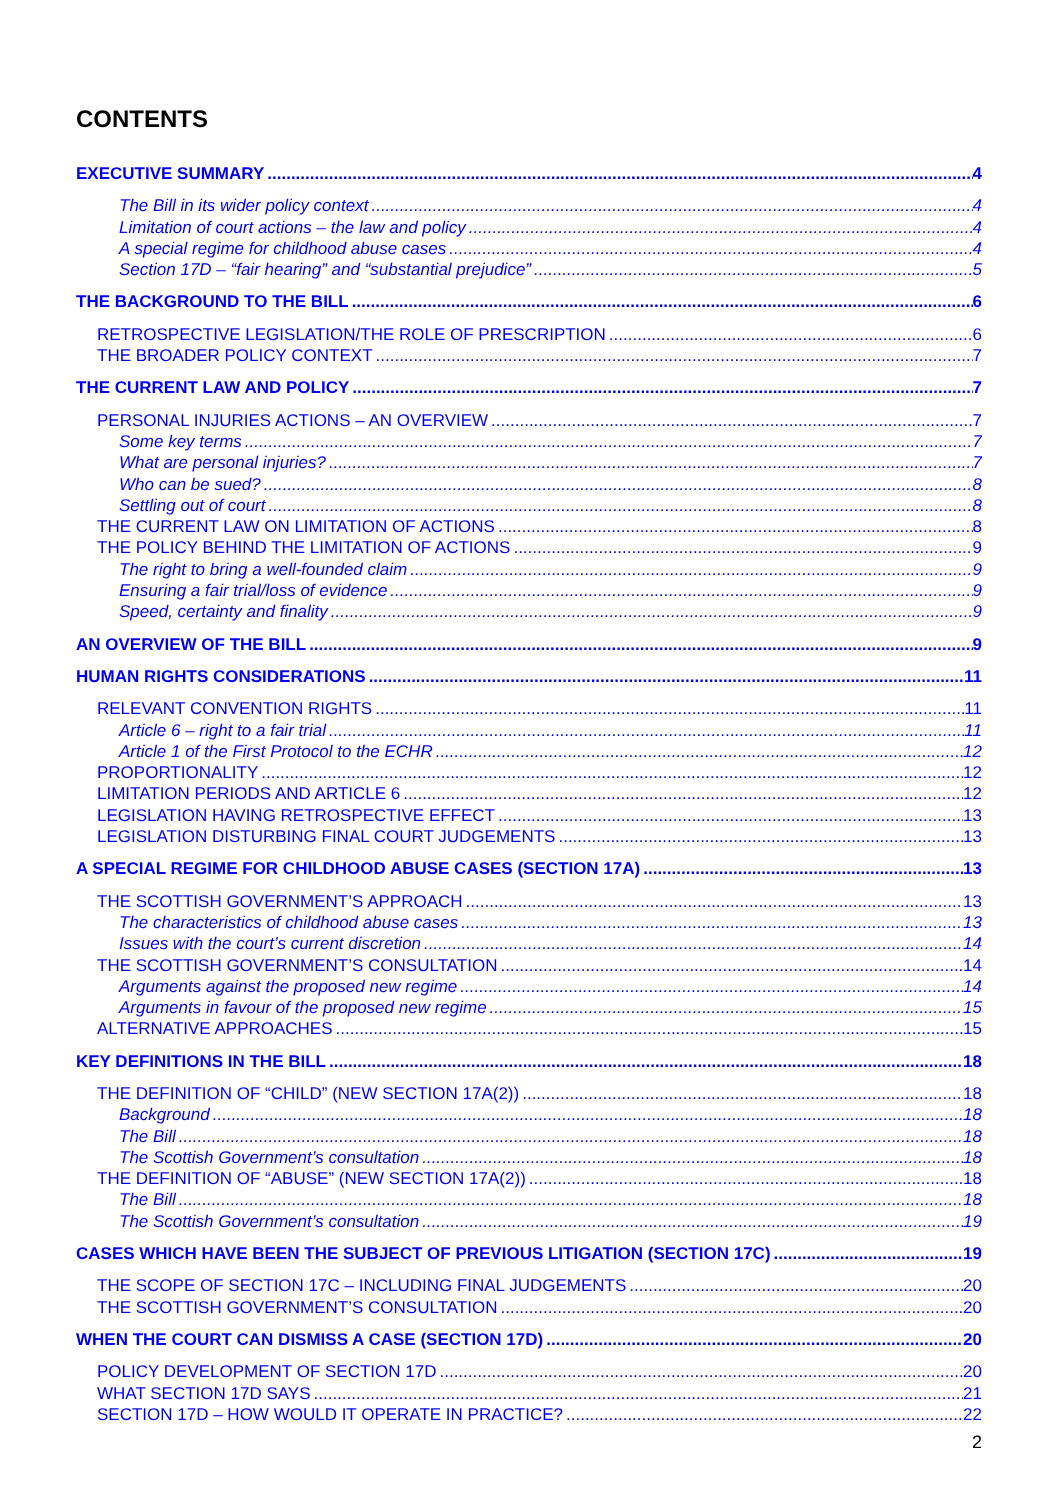CONTENTS
EXECUTIVE SUMMARY 4
The Bill in its wider policy context 4
Limitation of court actions – the law and policy 4
A special regime for childhood abuse cases 4
Section 17D – “fair hearing” and “substantial prejudice” 5
THE BACKGROUND TO THE BILL 6
RETROSPECTIVE LEGISLATION/THE ROLE OF PRESCRIPTION 6
THE BROADER POLICY CONTEXT 7
THE CURRENT LAW AND POLICY 7
PERSONAL INJURIES ACTIONS – AN OVERVIEW 7
Some key terms 7
What are personal injuries? 7
Who can be sued? 8
Settling out of court 8
THE CURRENT LAW ON LIMITATION OF ACTIONS 8
THE POLICY BEHIND THE LIMITATION OF ACTIONS 9
The right to bring a well-founded claim 9
Ensuring a fair trial/loss of evidence 9
Speed, certainty and finality 9
AN OVERVIEW OF THE BILL 9
HUMAN RIGHTS CONSIDERATIONS 11
RELEVANT CONVENTION RIGHTS 11
Article 6 – right to a fair trial 11
Article 1 of the First Protocol to the ECHR 12
PROPORTIONALITY 12
LIMITATION PERIODS AND ARTICLE 6 12
LEGISLATION HAVING RETROSPECTIVE EFFECT 13
LEGISLATION DISTURBING FINAL COURT JUDGEMENTS 13
A SPECIAL REGIME FOR CHILDHOOD ABUSE CASES (SECTION 17A) 13
THE SCOTTISH GOVERNMENT’S APPROACH 13
The characteristics of childhood abuse cases 13
Issues with the court’s current discretion 14
THE SCOTTISH GOVERNMENT’S CONSULTATION 14
Arguments against the proposed new regime 14
Arguments in favour of the proposed new regime 15
ALTERNATIVE APPROACHES 15
KEY DEFINITIONS IN THE BILL 18
THE DEFINITION OF “CHILD” (NEW SECTION 17A(2)) 18
Background 18
The Bill 18
The Scottish Government’s consultation 18
THE DEFINITION OF “ABUSE” (NEW SECTION 17A(2)) 18
The Bill 18
The Scottish Government’s consultation 19
CASES WHICH HAVE BEEN THE SUBJECT OF PREVIOUS LITIGATION (SECTION 17C) 19
THE SCOPE OF SECTION 17C – INCLUDING FINAL JUDGEMENTS 20
THE SCOTTISH GOVERNMENT’S CONSULTATION 20
WHEN THE COURT CAN DISMISS A CASE (SECTION 17D) 20
POLICY DEVELOPMENT OF SECTION 17D 20
WHAT SECTION 17D SAYS 21
SECTION 17D – HOW WOULD IT OPERATE IN PRACTICE? 22
2